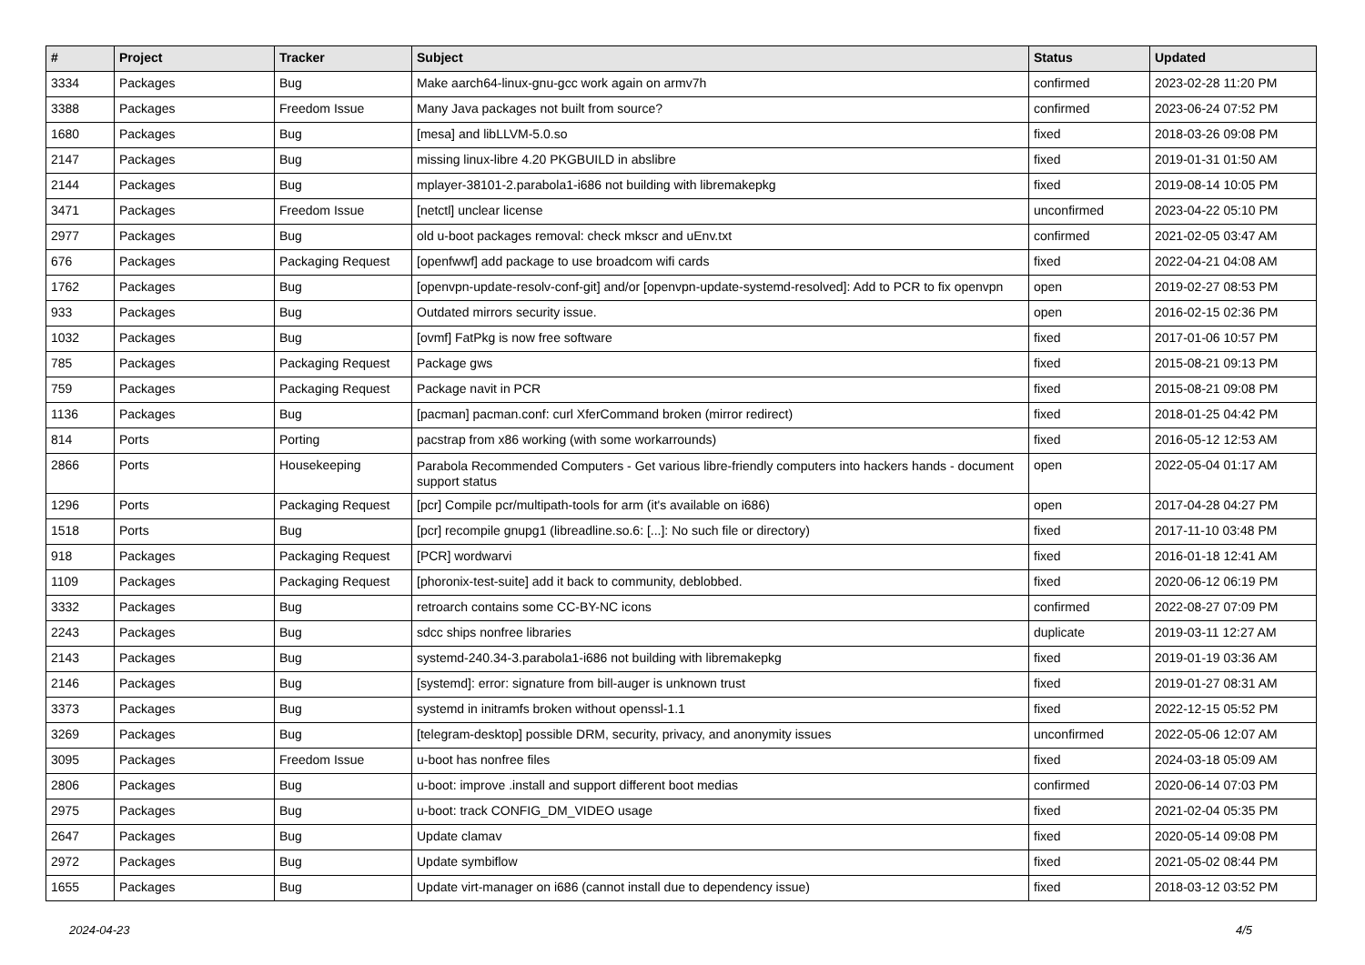| # | Project | Tracker | Subject | Status | Updated |
| --- | --- | --- | --- | --- | --- |
| 3334 | Packages | Bug | Make aarch64-linux-gnu-gcc work again on armv7h | confirmed | 2023-02-28 11:20 PM |
| 3388 | Packages | Freedom Issue | Many Java packages not built from source? | confirmed | 2023-06-24 07:52 PM |
| 1680 | Packages | Bug | [mesa] and libLLVM-5.0.so | fixed | 2018-03-26 09:08 PM |
| 2147 | Packages | Bug | missing linux-libre 4.20 PKGBUILD in abslibre | fixed | 2019-01-31 01:50 AM |
| 2144 | Packages | Bug | mplayer-38101-2.parabola1-i686 not building with libremakepkg | fixed | 2019-08-14 10:05 PM |
| 3471 | Packages | Freedom Issue | [netctl] unclear license | unconfirmed | 2023-04-22 05:10 PM |
| 2977 | Packages | Bug | old u-boot packages removal: check mkscr and uEnv.txt | confirmed | 2021-02-05 03:47 AM |
| 676 | Packages | Packaging Request | [openfwwf] add package to use broadcom wifi cards | fixed | 2022-04-21 04:08 AM |
| 1762 | Packages | Bug | [openvpn-update-resolv-conf-git] and/or [openvpn-update-systemd-resolved]: Add to PCR to fix openvpn | open | 2019-02-27 08:53 PM |
| 933 | Packages | Bug | Outdated mirrors security issue. | open | 2016-02-15 02:36 PM |
| 1032 | Packages | Bug | [ovmf] FatPkg is now free software | fixed | 2017-01-06 10:57 PM |
| 785 | Packages | Packaging Request | Package gws | fixed | 2015-08-21 09:13 PM |
| 759 | Packages | Packaging Request | Package navit in PCR | fixed | 2015-08-21 09:08 PM |
| 1136 | Packages | Bug | [pacman] pacman.conf: curl XferCommand broken (mirror redirect) | fixed | 2018-01-25 04:42 PM |
| 814 | Ports | Porting | pacstrap from x86 working (with some workarrounds) | fixed | 2016-05-12 12:53 AM |
| 2866 | Ports | Housekeeping | Parabola Recommended Computers - Get various libre-friendly computers into hackers hands - document support status | open | 2022-05-04 01:17 AM |
| 1296 | Ports | Packaging Request | [pcr] Compile pcr/multipath-tools for arm (it's available on i686) | open | 2017-04-28 04:27 PM |
| 1518 | Ports | Bug | [pcr] recompile gnupg1 (libreadline.so.6: [...]: No such file or directory) | fixed | 2017-11-10 03:48 PM |
| 918 | Packages | Packaging Request | [PCR] wordwarvi | fixed | 2016-01-18 12:41 AM |
| 1109 | Packages | Packaging Request | [phoronix-test-suite] add it back to community, deblobbed. | fixed | 2020-06-12 06:19 PM |
| 3332 | Packages | Bug | retroarch contains some CC-BY-NC icons | confirmed | 2022-08-27 07:09 PM |
| 2243 | Packages | Bug | sdcc ships nonfree libraries | duplicate | 2019-03-11 12:27 AM |
| 2143 | Packages | Bug | systemd-240.34-3.parabola1-i686 not building with libremakepkg | fixed | 2019-01-19 03:36 AM |
| 2146 | Packages | Bug | [systemd]: error: signature from bill-auger is unknown trust | fixed | 2019-01-27 08:31 AM |
| 3373 | Packages | Bug | systemd in initramfs broken without openssl-1.1 | fixed | 2022-12-15 05:52 PM |
| 3269 | Packages | Bug | [telegram-desktop] possible DRM, security, privacy, and anonymity issues | unconfirmed | 2022-05-06 12:07 AM |
| 3095 | Packages | Freedom Issue | u-boot has nonfree files | fixed | 2024-03-18 05:09 AM |
| 2806 | Packages | Bug | u-boot: improve .install and support different boot medias | confirmed | 2020-06-14 07:03 PM |
| 2975 | Packages | Bug | u-boot: track CONFIG_DM_VIDEO usage | fixed | 2021-02-04 05:35 PM |
| 2647 | Packages | Bug | Update clamav | fixed | 2020-05-14 09:08 PM |
| 2972 | Packages | Bug | Update symbiflow | fixed | 2021-05-02 08:44 PM |
| 1655 | Packages | Bug | Update virt-manager on i686 (cannot install due to dependency issue) | fixed | 2018-03-12 03:52 PM |
2024-04-23 4/5